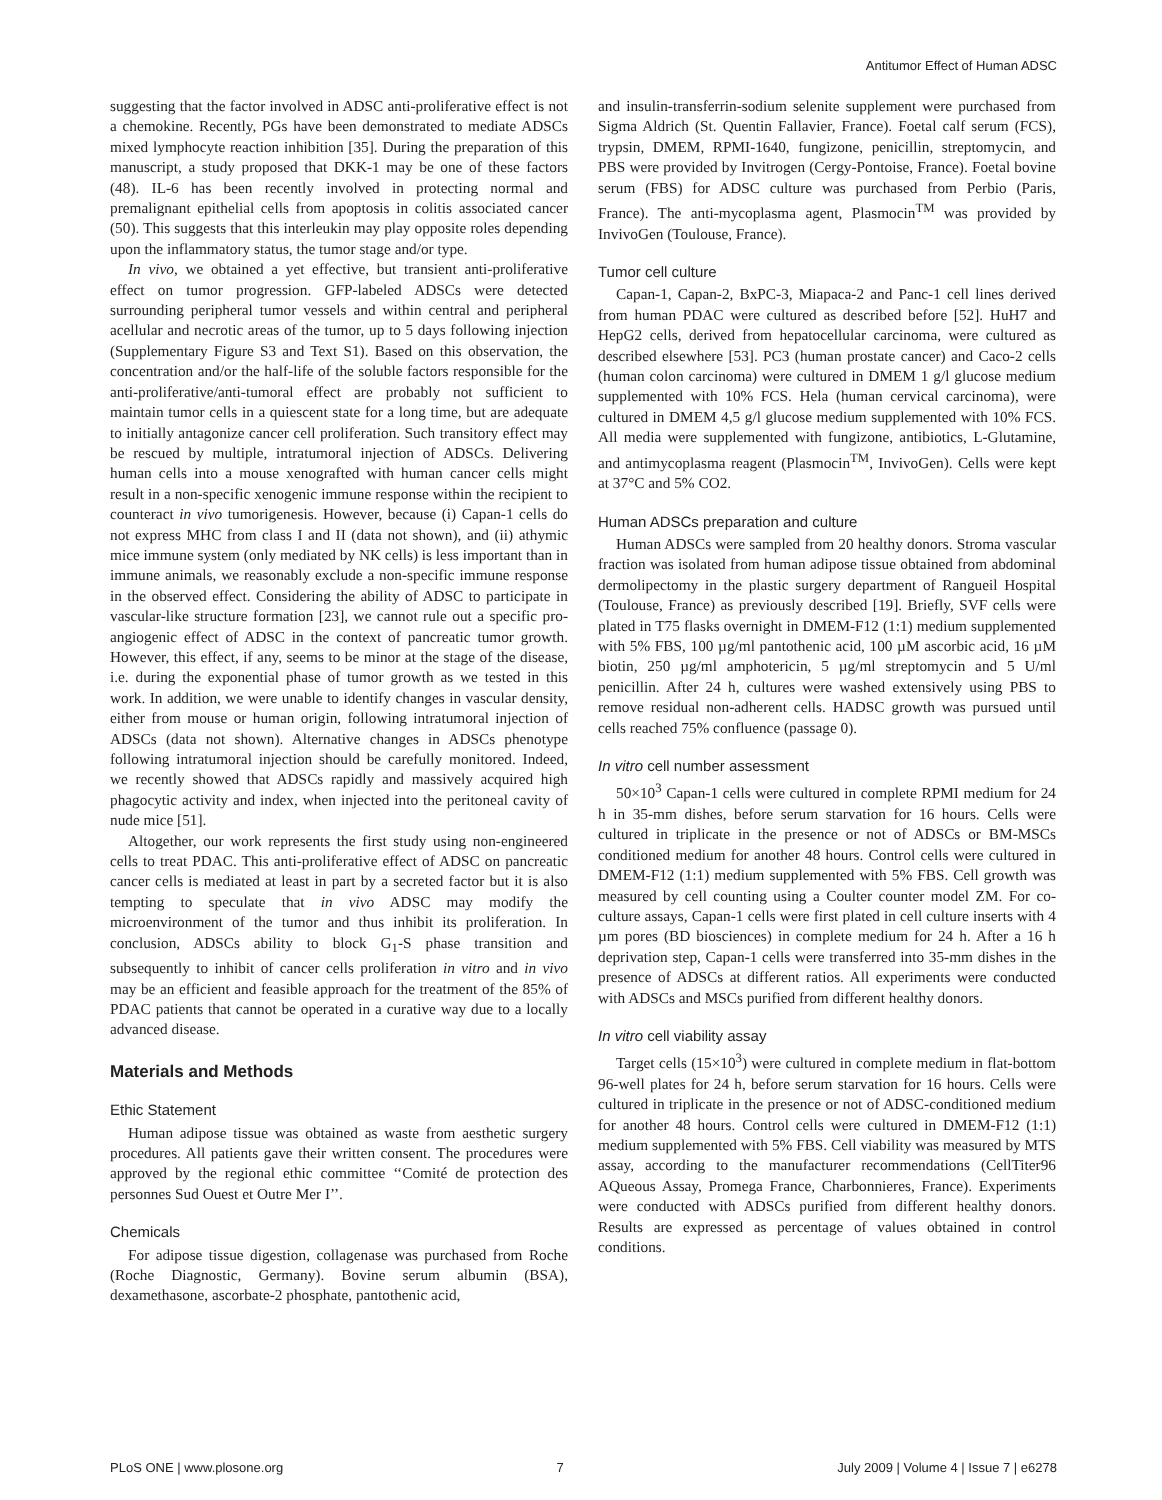Antitumor Effect of Human ADSC
suggesting that the factor involved in ADSC anti-proliferative effect is not a chemokine. Recently, PGs have been demonstrated to mediate ADSCs mixed lymphocyte reaction inhibition [35]. During the preparation of this manuscript, a study proposed that DKK-1 may be one of these factors (48). IL-6 has been recently involved in protecting normal and premalignant epithelial cells from apoptosis in colitis associated cancer (50). This suggests that this interleukin may play opposite roles depending upon the inflammatory status, the tumor stage and/or type.
In vivo, we obtained a yet effective, but transient anti-proliferative effect on tumor progression. GFP-labeled ADSCs were detected surrounding peripheral tumor vessels and within central and peripheral acellular and necrotic areas of the tumor, up to 5 days following injection (Supplementary Figure S3 and Text S1). Based on this observation, the concentration and/or the half-life of the soluble factors responsible for the anti-proliferative/anti-tumoral effect are probably not sufficient to maintain tumor cells in a quiescent state for a long time, but are adequate to initially antagonize cancer cell proliferation. Such transitory effect may be rescued by multiple, intratumoral injection of ADSCs. Delivering human cells into a mouse xenografted with human cancer cells might result in a non-specific xenogenic immune response within the recipient to counteract in vivo tumorigenesis. However, because (i) Capan-1 cells do not express MHC from class I and II (data not shown), and (ii) athymic mice immune system (only mediated by NK cells) is less important than in immune animals, we reasonably exclude a non-specific immune response in the observed effect. Considering the ability of ADSC to participate in vascular-like structure formation [23], we cannot rule out a specific pro-angiogenic effect of ADSC in the context of pancreatic tumor growth. However, this effect, if any, seems to be minor at the stage of the disease, i.e. during the exponential phase of tumor growth as we tested in this work. In addition, we were unable to identify changes in vascular density, either from mouse or human origin, following intratumoral injection of ADSCs (data not shown). Alternative changes in ADSCs phenotype following intratumoral injection should be carefully monitored. Indeed, we recently showed that ADSCs rapidly and massively acquired high phagocytic activity and index, when injected into the peritoneal cavity of nude mice [51].
Altogether, our work represents the first study using non-engineered cells to treat PDAC. This anti-proliferative effect of ADSC on pancreatic cancer cells is mediated at least in part by a secreted factor but it is also tempting to speculate that in vivo ADSC may modify the microenvironment of the tumor and thus inhibit its proliferation. In conclusion, ADSCs ability to block G<sub>1</sub>-S phase transition and subsequently to inhibit of cancer cells proliferation in vitro and in vivo may be an efficient and feasible approach for the treatment of the 85% of PDAC patients that cannot be operated in a curative way due to a locally advanced disease.
Materials and Methods
Ethic Statement
Human adipose tissue was obtained as waste from aesthetic surgery procedures. All patients gave their written consent. The procedures were approved by the regional ethic committee ‘‘Comité de protection des personnes Sud Ouest et Outre Mer I’’.
Chemicals
For adipose tissue digestion, collagenase was purchased from Roche (Roche Diagnostic, Germany). Bovine serum albumin (BSA), dexamethasone, ascorbate-2 phosphate, pantothenic acid,
and insulin-transferrin-sodium selenite supplement were purchased from Sigma Aldrich (St. Quentin Fallavier, France). Foetal calf serum (FCS), trypsin, DMEM, RPMI-1640, fungizone, penicillin, streptomycin, and PBS were provided by Invitrogen (Cergy-Pontoise, France). Foetal bovine serum (FBS) for ADSC culture was purchased from Perbio (Paris, France). The anti-mycoplasma agent, Plasmocin<sup>TM</sup> was provided by InvivoGen (Toulouse, France).
Tumor cell culture
Capan-1, Capan-2, BxPC-3, Miapaca-2 and Panc-1 cell lines derived from human PDAC were cultured as described before [52]. HuH7 and HepG2 cells, derived from hepatocellular carcinoma, were cultured as described elsewhere [53]. PC3 (human prostate cancer) and Caco-2 cells (human colon carcinoma) were cultured in DMEM 1 g/l glucose medium supplemented with 10% FCS. Hela (human cervical carcinoma), were cultured in DMEM 4,5 g/l glucose medium supplemented with 10% FCS. All media were supplemented with fungizone, antibiotics, L-Glutamine, and antimycoplasma reagent (Plasmocin<sup>TM</sup>, InvivoGen). Cells were kept at 37°C and 5% CO2.
Human ADSCs preparation and culture
Human ADSCs were sampled from 20 healthy donors. Stroma vascular fraction was isolated from human adipose tissue obtained from abdominal dermolipectomy in the plastic surgery department of Rangueil Hospital (Toulouse, France) as previously described [19]. Briefly, SVF cells were plated in T75 flasks overnight in DMEM-F12 (1:1) medium supplemented with 5% FBS, 100 µg/ml pantothenic acid, 100 µM ascorbic acid, 16 µM biotin, 250 µg/ml amphotericin, 5 µg/ml streptomycin and 5 U/ml penicillin. After 24 h, cultures were washed extensively using PBS to remove residual non-adherent cells. HADSC growth was pursued until cells reached 75% confluence (passage 0).
In vitro cell number assessment
50×10<sup>3</sup> Capan-1 cells were cultured in complete RPMI medium for 24 h in 35-mm dishes, before serum starvation for 16 hours. Cells were cultured in triplicate in the presence or not of ADSCs or BM-MSCs conditioned medium for another 48 hours. Control cells were cultured in DMEM-F12 (1:1) medium supplemented with 5% FBS. Cell growth was measured by cell counting using a Coulter counter model ZM. For co-culture assays, Capan-1 cells were first plated in cell culture inserts with 4 µm pores (BD biosciences) in complete medium for 24 h. After a 16 h deprivation step, Capan-1 cells were transferred into 35-mm dishes in the presence of ADSCs at different ratios. All experiments were conducted with ADSCs and MSCs purified from different healthy donors.
In vitro cell viability assay
Target cells (15×10<sup>3</sup>) were cultured in complete medium in flat-bottom 96-well plates for 24 h, before serum starvation for 16 hours. Cells were cultured in triplicate in the presence or not of ADSC-conditioned medium for another 48 hours. Control cells were cultured in DMEM-F12 (1:1) medium supplemented with 5% FBS. Cell viability was measured by MTS assay, according to the manufacturer recommendations (CellTiter96 AQueous Assay, Promega France, Charbonnieres, France). Experiments were conducted with ADSCs purified from different healthy donors. Results are expressed as percentage of values obtained in control conditions.
PLoS ONE | www.plosone.org 7 July 2009 | Volume 4 | Issue 7 | e6278